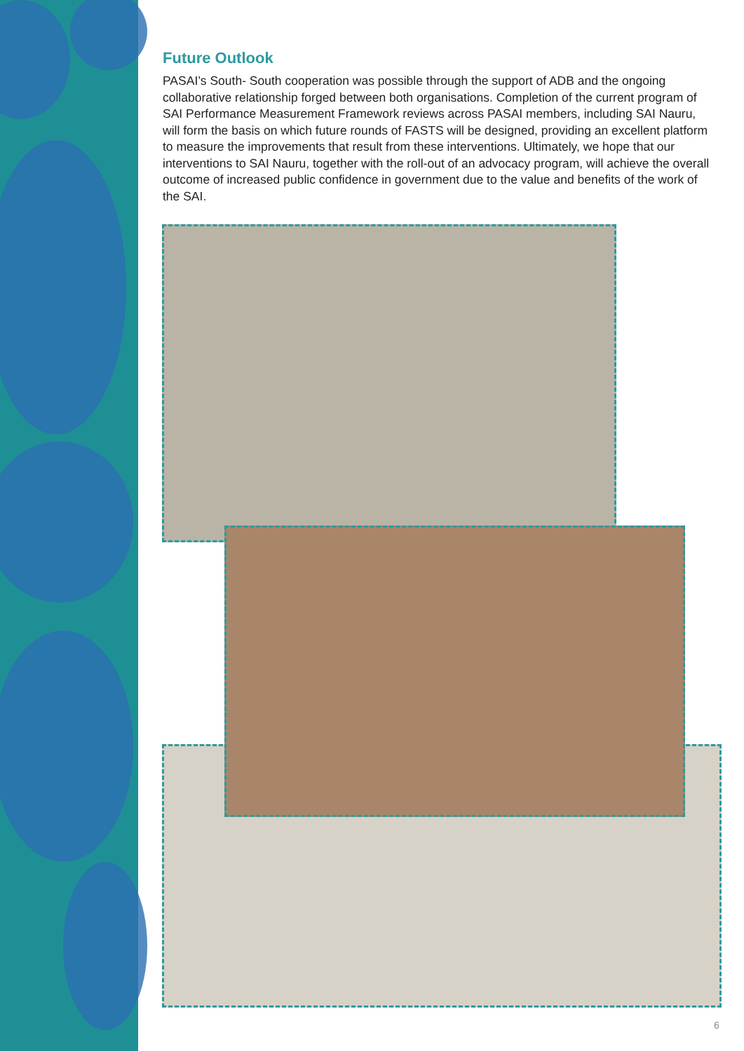Future Outlook
PASAI’s South- South cooperation was possible through the support of ADB and the ongoing collaborative relationship forged between both organisations. Completion of the current program of SAI Performance Measurement Framework reviews across PASAI members, including SAI Nauru, will form the basis on which future rounds of FASTS will be designed, providing an excellent platform to measure the improvements that result from these interventions. Ultimately, we hope that our interventions to SAI Nauru, together with the roll-out of an advocacy program, will achieve the overall outcome of increased public confidence in government due to the value and benefits of the work of the SAI.
6